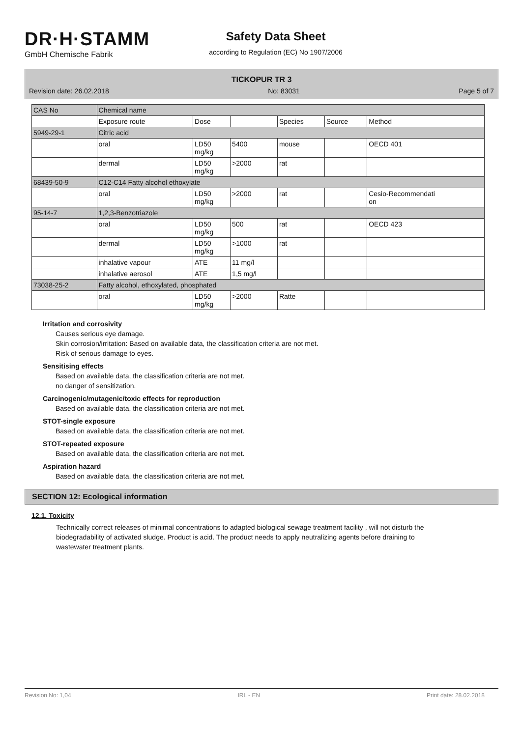DR·H·STAMM
GmbH Chemische Fabrik
Safety Data Sheet
according to Regulation (EC) No 1907/2006
TICKOPUR TR 3
Revision date: 26.02.2018 No: 83031 Page 5 of 7
| CAS No | Chemical name | | | | | |
| --- | --- | --- | --- | --- | --- | --- |
| | Exposure route | Dose | | Species | Source | Method |
| 5949-29-1 | Citric acid | | | | | |
| | oral | LD50 mg/kg | 5400 | mouse | | OECD 401 |
| | dermal | LD50 mg/kg | >2000 | rat | | |
| 68439-50-9 | C12-C14 Fatty alcohol ethoxylate | | | | | |
| | oral | LD50 mg/kg | >2000 | rat | | Cesio-Recommendati on |
| 95-14-7 | 1,2,3-Benzotriazole | | | | | |
| | oral | LD50 mg/kg | 500 | rat | | OECD 423 |
| | dermal | LD50 mg/kg | >1000 | rat | | |
| | inhalative vapour | ATE | 11 mg/l | | | |
| | inhalative aerosol | ATE | 1,5 mg/l | | | |
| 73038-25-2 | Fatty alcohol, ethoxylated, phosphated | | | | | |
| | oral | LD50 mg/kg | >2000 | Ratte | | |
Irritation and corrosivity
Causes serious eye damage.
Skin corrosion/irritation: Based on available data, the classification criteria are not met.
Risk of serious damage to eyes.
Sensitising effects
Based on available data, the classification criteria are not met.
no danger of sensitization.
Carcinogenic/mutagenic/toxic effects for reproduction
Based on available data, the classification criteria are not met.
STOT-single exposure
Based on available data, the classification criteria are not met.
STOT-repeated exposure
Based on available data, the classification criteria are not met.
Aspiration hazard
Based on available data, the classification criteria are not met.
SECTION 12: Ecological information
12.1. Toxicity
Technically correct releases of minimal concentrations to adapted biological sewage treatment facility , will not disturb the biodegradability of activated sludge. Product is acid. The product needs to apply neutralizing agents before draining to wastewater treatment plants.
Revision No: 1,04 IRL - EN Print date: 28.02.2018